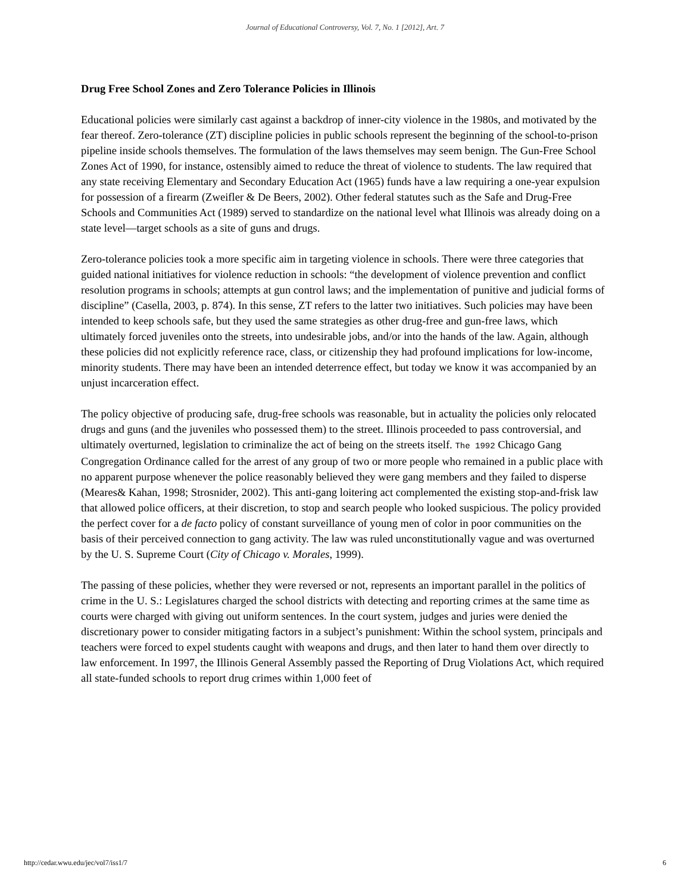Journal of Educational Controversy, Vol. 7, No. 1 [2012], Art. 7
Drug Free School Zones and Zero Tolerance Policies in Illinois
Educational policies were similarly cast against a backdrop of inner-city violence in the 1980s, and motivated by the fear thereof. Zero-tolerance (ZT) discipline policies in public schools represent the beginning of the school-to-prison pipeline inside schools themselves. The formulation of the laws themselves may seem benign. The Gun-Free School Zones Act of 1990, for instance, ostensibly aimed to reduce the threat of violence to students. The law required that any state receiving Elementary and Secondary Education Act (1965) funds have a law requiring a one-year expulsion for possession of a firearm (Zweifler & De Beers, 2002). Other federal statutes such as the Safe and Drug-Free Schools and Communities Act (1989) served to standardize on the national level what Illinois was already doing on a state level—target schools as a site of guns and drugs.
Zero-tolerance policies took a more specific aim in targeting violence in schools. There were three categories that guided national initiatives for violence reduction in schools: “the development of violence prevention and conflict resolution programs in schools; attempts at gun control laws; and the implementation of punitive and judicial forms of discipline” (Casella, 2003, p. 874). In this sense, ZT refers to the latter two initiatives. Such policies may have been intended to keep schools safe, but they used the same strategies as other drug-free and gun-free laws, which ultimately forced juveniles onto the streets, into undesirable jobs, and/or into the hands of the law. Again, although these policies did not explicitly reference race, class, or citizenship they had profound implications for low-income, minority students. There may have been an intended deterrence effect, but today we know it was accompanied by an unjust incarceration effect.
The policy objective of producing safe, drug-free schools was reasonable, but in actuality the policies only relocated drugs and guns (and the juveniles who possessed them) to the street. Illinois proceeded to pass controversial, and ultimately overturned, legislation to criminalize the act of being on the streets itself. The 1992 Chicago Gang Congregation Ordinance called for the arrest of any group of two or more people who remained in a public place with no apparent purpose whenever the police reasonably believed they were gang members and they failed to disperse (Meares& Kahan, 1998; Strosnider, 2002). This anti-gang loitering act complemented the existing stop-and-frisk law that allowed police officers, at their discretion, to stop and search people who looked suspicious. The policy provided the perfect cover for a de facto policy of constant surveillance of young men of color in poor communities on the basis of their perceived connection to gang activity. The law was ruled unconstitutionally vague and was overturned by the U. S. Supreme Court (City of Chicago v. Morales, 1999).
The passing of these policies, whether they were reversed or not, represents an important parallel in the politics of crime in the U. S.: Legislatures charged the school districts with detecting and reporting crimes at the same time as courts were charged with giving out uniform sentences. In the court system, judges and juries were denied the discretionary power to consider mitigating factors in a subject’s punishment: Within the school system, principals and teachers were forced to expel students caught with weapons and drugs, and then later to hand them over directly to law enforcement. In 1997, the Illinois General Assembly passed the Reporting of Drug Violations Act, which required all state-funded schools to report drug crimes within 1,000 feet of
http://cedar.wwu.edu/jec/vol7/iss1/7 6